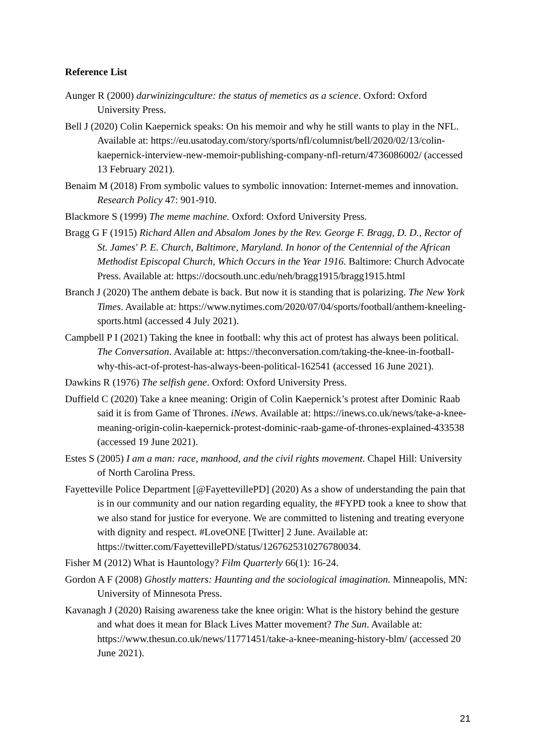Reference List
Aunger R (2000) darwinizingculture: the status of memetics as a science. Oxford: Oxford University Press.
Bell J (2020) Colin Kaepernick speaks: On his memoir and why he still wants to play in the NFL. Available at: https://eu.usatoday.com/story/sports/nfl/columnist/bell/2020/02/13/colin-kaepernick-interview-new-memoir-publishing-company-nfl-return/4736086002/ (accessed 13 February 2021).
Benaim M (2018) From symbolic values to symbolic innovation: Internet-memes and innovation. Research Policy 47: 901-910.
Blackmore S (1999) The meme machine. Oxford: Oxford University Press.
Bragg G F (1915) Richard Allen and Absalom Jones by the Rev. George F. Bragg, D. D., Rector of St. James' P. E. Church, Baltimore, Maryland. In honor of the Centennial of the African Methodist Episcopal Church, Which Occurs in the Year 1916. Baltimore: Church Advocate Press. Available at: https://docsouth.unc.edu/neh/bragg1915/bragg1915.html
Branch J (2020) The anthem debate is back. But now it is standing that is polarizing. The New York Times. Available at: https://www.nytimes.com/2020/07/04/sports/football/anthem-kneeling-sports.html (accessed 4 July 2021).
Campbell P I (2021) Taking the knee in football: why this act of protest has always been political. The Conversation. Available at: https://theconversation.com/taking-the-knee-in-football-why-this-act-of-protest-has-always-been-political-162541 (accessed 16 June 2021).
Dawkins R (1976) The selfish gene. Oxford: Oxford University Press.
Duffield C (2020) Take a knee meaning: Origin of Colin Kaepernick’s protest after Dominic Raab said it is from Game of Thrones. iNews. Available at: https://inews.co.uk/news/take-a-knee-meaning-origin-colin-kaepernick-protest-dominic-raab-game-of-thrones-explained-433538 (accessed 19 June 2021).
Estes S (2005) I am a man: race, manhood, and the civil rights movement. Chapel Hill: University of North Carolina Press.
Fayetteville Police Department [@FayettevillePD] (2020) As a show of understanding the pain that is in our community and our nation regarding equality, the #FYPD took a knee to show that we also stand for justice for everyone. We are committed to listening and treating everyone with dignity and respect. #LoveONE [Twitter] 2 June. Available at: https://twitter.com/FayettevillePD/status/1267625310276780034.
Fisher M (2012) What is Hauntology? Film Quarterly 66(1): 16-24.
Gordon A F (2008) Ghostly matters: Haunting and the sociological imagination. Minneapolis, MN: University of Minnesota Press.
Kavanagh J (2020) Raising awareness take the knee origin: What is the history behind the gesture and what does it mean for Black Lives Matter movement? The Sun. Available at: https://www.thesun.co.uk/news/11771451/take-a-knee-meaning-history-blm/ (accessed 20 June 2021).
21